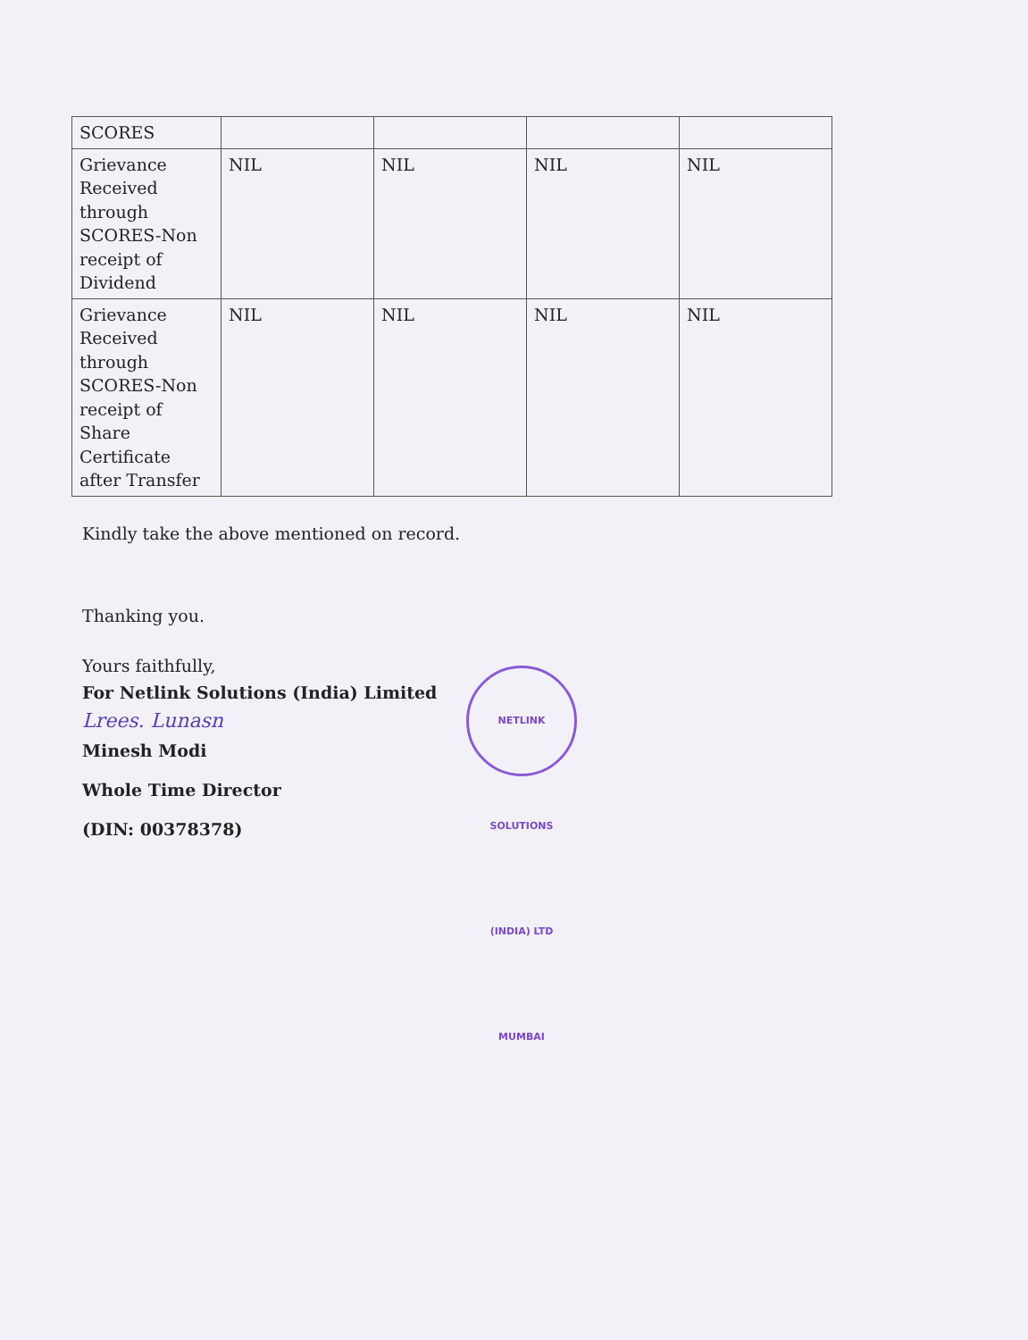| SCORES | | | | |
| Grievance Received through SCORES-Non receipt of Dividend | NIL | NIL | NIL | NIL |
| Grievance Received through SCORES-Non receipt of Share Certificate after Transfer | NIL | NIL | NIL | NIL |
Kindly take the above mentioned on record.
Thanking you.
Yours faithfully,
For Netlink Solutions (India) Limited
Lrees. Lunasn
Minesh Modi
Whole Time Director
(DIN: 00378378)
NETLINK SOLUTIONS (INDIA) LTD MUMBAI